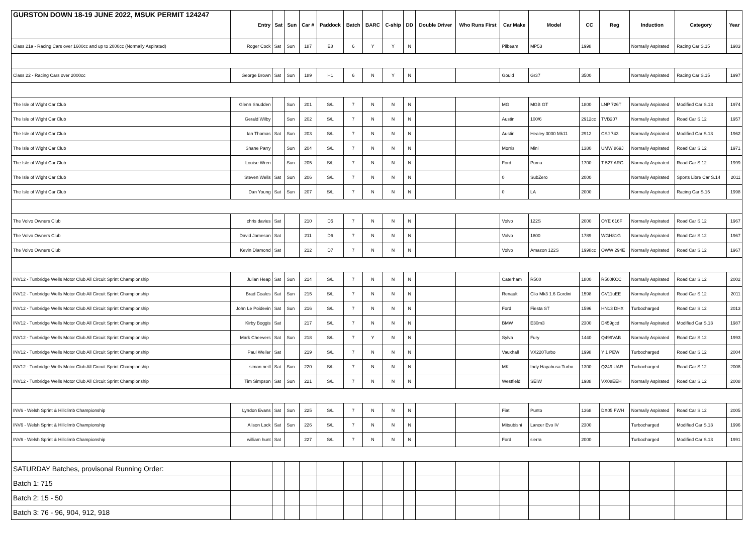| GURSTON DOWN 18-19 JUNE 2022, MSUK PERMIT 124247 | Entry | Sat | Sun | Car # | Paddock | Batch | BARC | C-ship | DD | Double Driver | Who Runs First | Car Make | Model | CC | Reg | Induction | Category | Year |
| --- | --- | --- | --- | --- | --- | --- | --- | --- | --- | --- | --- | --- | --- | --- | --- | --- | --- | --- |
| Class 21a - Racing Cars over 1600cc and up to 2000cc (Normally Aspirated) | Roger Cock | Sat | Sun | 187 | E8 | 6 | Y | Y | N | | | Pilbeam | MP53 | 1998 | | Normally Aspirated | Racing Car S.15 | 1983 |
| Class 22 - Racing Cars over 2000cc | George Brown | Sat | Sun | 189 | H1 | 6 | N | Y | N | | | Gould | Gr37 | 3500 | | Normally Aspirated | Racing Car S.15 | 1997 |
| The Isle of Wight Car Club | Glenn Snudden | | Sun | 201 | S/L | 7 | N | N | N | | | MG | MGB GT | 1800 | LNP 726T | Normally Aspirated | Modified Car S.13 | 1974 |
| The Isle of Wight Car Club | Gerald Wilby | | Sun | 202 | S/L | 7 | N | N | N | | | Austin | 100/6 | 2912cc | TVB207 | Normally Aspirated | Road Car S.12 | 1957 |
| The Isle of Wight Car Club | Ian Thomas | Sat | Sun | 203 | S/L | 7 | N | N | N | | | Austin | Healey 3000 Mk11 | 2912 | CSJ 743 | Normally Aspirated | Modified Car S.13 | 1962 |
| The Isle of Wight Car Club | Shane Parry | | Sun | 204 | S/L | 7 | N | N | N | | | Morris | Mini | 1380 | UMW 869J | Normally Aspirated | Road Car S.12 | 1971 |
| The Isle of Wight Car Club | Louise Wren | | Sun | 205 | S/L | 7 | N | N | N | | | Ford | Puma | 1700 | T 527 ARG | Normally Aspirated | Road Car S.12 | 1999 |
| The Isle of Wight Car Club | Steven Wells | Sat | Sun | 206 | S/L | 7 | N | N | N | | | 0 | SubZero | 2000 | | Normally Aspirated | Sports Libre Car S.14 | 2011 |
| The Isle of Wight Car Club | Dan Young | Sat | Sun | 207 | S/L | 7 | N | N | N | | | 0 | LA | 2000 | | Normally Aspirated | Racing Car S.15 | 1998 |
| The Volvo Owners Club | chris davies | Sat | | 210 | D5 | 7 | N | N | N | | | Volvo | 122S | 2000 | OYE 616F | Normally Aspirated | Road Car S.12 | 1967 |
| The Volvo Owners Club | David Jameson | Sat | | 211 | D6 | 7 | N | N | N | | | Volvo | 1800 | 1789 | WGH81G | Normally Aspirated | Road Car S.12 | 1967 |
| The Volvo Owners Club | Kevin Diamond | Sat | | 212 | D7 | 7 | N | N | N | | | Volvo | Amazon 122S | 1998cc | OWW 294E | Normally Aspirated | Road Car S.12 | 1967 |
| INV12 - Tunbridge Wells Motor Club All Circuit Sprint Championship | Julian Heap | Sat | Sun | 214 | S/L | 7 | N | N | N | | | Caterham | R500 | 1800 | R500KCC | Normally Aspirated | Road Car S.12 | 2002 |
| INV12 - Tunbridge Wells Motor Club All Circuit Sprint Championship | Brad Coales | Sat | Sun | 215 | S/L | 7 | N | N | N | | | Renault | Clio Mk3 1.6 Gordini | 1598 | GV11uEE | Normally Aspirated | Road Car S.12 | 2011 |
| INV12 - Tunbridge Wells Motor Club All Circuit Sprint Championship | John Le Poidevin | Sat | Sun | 216 | S/L | 7 | N | N | N | | | Ford | Fiesta ST | 1596 | HN13 DHX | Turbocharged | Road Car S.12 | 2013 |
| INV12 - Tunbridge Wells Motor Club All Circuit Sprint Championship | Kirby Boggis | Sat | | 217 | S/L | 7 | N | N | N | | | BMW | E30m3 | 2300 | D459gcd | Normally Aspirated | Modified Car S.13 | 1987 |
| INV12 - Tunbridge Wells Motor Club All Circuit Sprint Championship | Mark Cheevers | Sat | Sun | 218 | S/L | 7 | Y | N | N | | | Sylva | Fury | 1440 | Q499VAB | Normally Aspirated | Road Car S.12 | 1993 |
| INV12 - Tunbridge Wells Motor Club All Circuit Sprint Championship | Paul Weller | Sat | | 219 | S/L | 7 | N | N | N | | | Vauxhall | VX220Turbo | 1998 | Y 1 PEW | Turbocharged | Road Car S.12 | 2004 |
| INV12 - Tunbridge Wells Motor Club All Circuit Sprint Championship | simon neill | Sat | Sun | 220 | S/L | 7 | N | N | N | | | MK | Indy Hayabusa Turbo | 1300 | Q249 UAR | Turbocharged | Road Car S.12 | 2008 |
| INV12 - Tunbridge Wells Motor Club All Circuit Sprint Championship | Tim Simpson | Sat | Sun | 221 | S/L | 7 | N | N | N | | | Westfield | SEIW | 1988 | VX08EEH | Normally Aspirated | Road Car S.12 | 2008 |
| INV6 - Welsh Sprint & Hillclimb Championship | Lyndon Evans | Sat | Sun | 225 | S/L | 7 | N | N | N | | | Fiat | Punto | 1368 | DX05 FWH | Normally Aspirated | Road Car S.12 | 2005 |
| INV6 - Welsh Sprint & Hillclimb Championship | Alison Lock | Sat | Sun | 226 | S/L | 7 | N | N | N | | | Mitsubishi | Lancer Evo IV | 2300 | | Turbocharged | Modified Car S.13 | 1996 |
| INV6 - Welsh Sprint & Hillclimb Championship | william hunt | Sat | | 227 | S/L | 7 | N | N | N | | | Ford | sierra | 2000 | | Turbocharged | Modified Car S.13 | 1991 |
| SATURDAY Batches, provisonal Running Order: | | | | | | | | | | | | | | | | | | |
| Batch 1: 715 | | | | | | | | | | | | | | | | | | |
| Batch 2: 15 - 50 | | | | | | | | | | | | | | | | | | |
| Batch 3: 76 - 96, 904, 912, 918 | | | | | | | | | | | | | | | | | | |